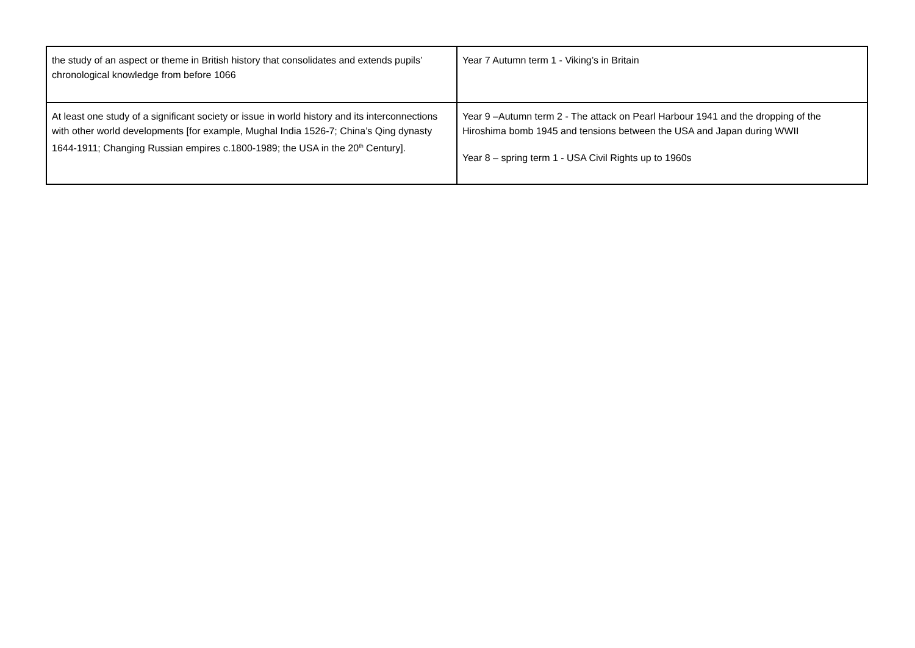| the study of an aspect or theme in British history that consolidates and extends pupils’ chronological knowledge from before 1066 | Year 7 Autumn term 1 - Viking’s in Britain |
| At least one study of a significant society or issue in world history and its interconnections with other world developments [for example, Mughal India 1526-7; China’s Qing dynasty 1644-1911; Changing Russian empires c.1800-1989; the USA in the 20<sup>th</sup> Century]. | Year 9 –Autumn term 2 - The attack on Pearl Harbour 1941 and the dropping of the Hiroshima bomb 1945 and tensions between the USA and Japan during WWII Year 8 – spring term 1 - USA Civil Rights up to 1960s |